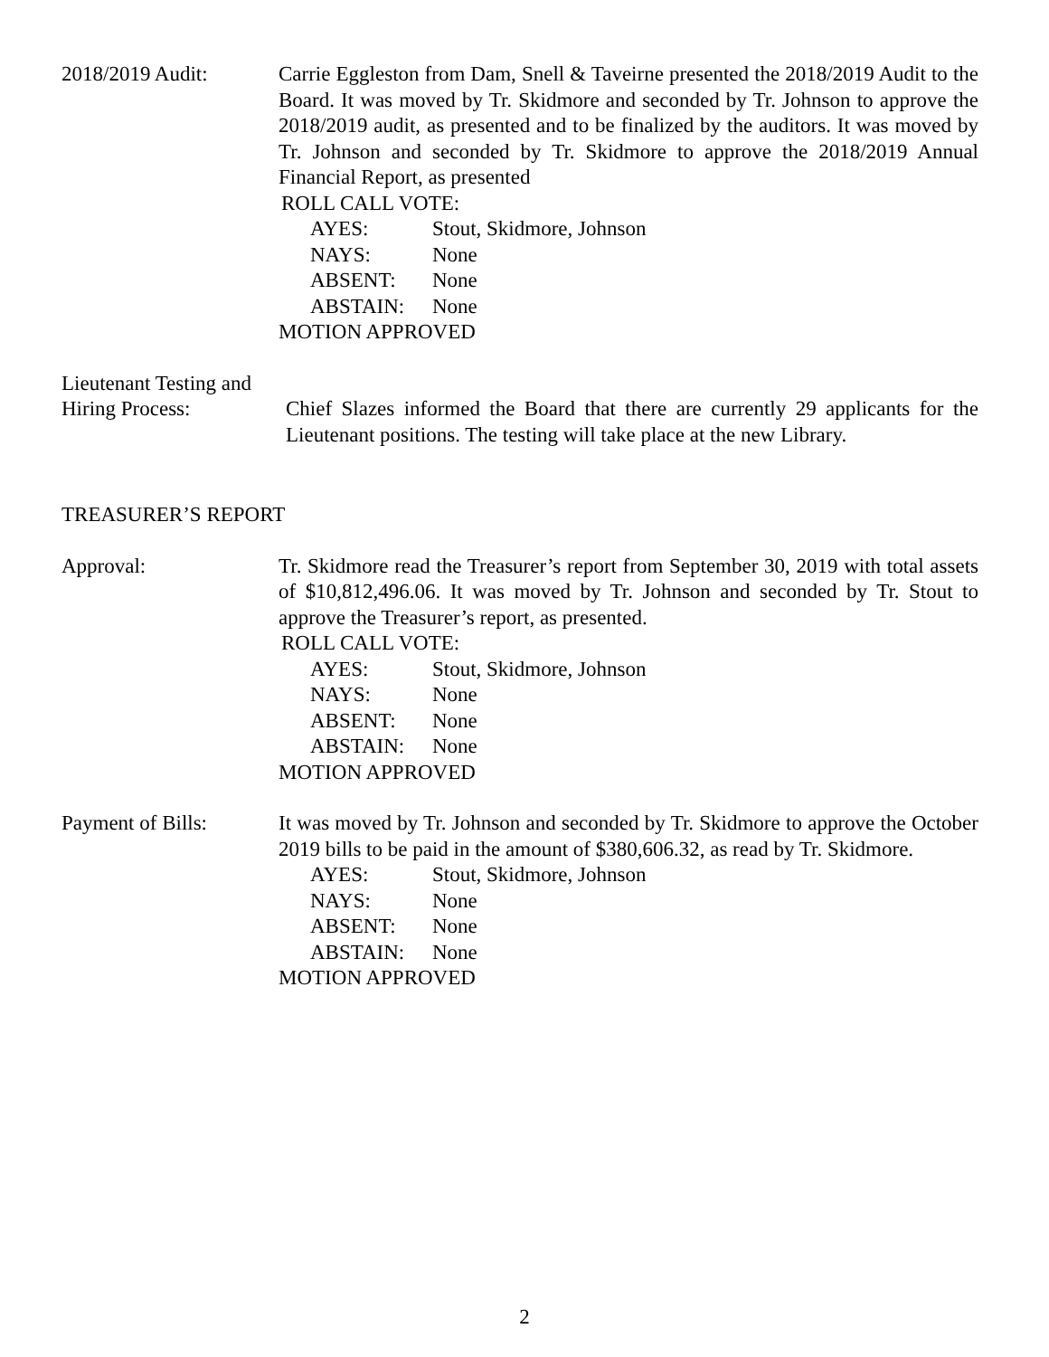2018/2019 Audit: Carrie Eggleston from Dam, Snell & Taveirne presented the 2018/2019 Audit to the Board. It was moved by Tr. Skidmore and seconded by Tr. Johnson to approve the 2018/2019 audit, as presented and to be finalized by the auditors. It was moved by Tr. Johnson and seconded by Tr. Skidmore to approve the 2018/2019 Annual Financial Report, as presented
ROLL CALL VOTE:
AYES: Stout, Skidmore, Johnson
NAYS: None
ABSENT: None
ABSTAIN: None
MOTION APPROVED
Lieutenant Testing and
Hiring Process: Chief Slazes informed the Board that there are currently 29 applicants for the Lieutenant positions. The testing will take place at the new Library.
TREASURER’S REPORT
Approval: Tr. Skidmore read the Treasurer’s report from September 30, 2019 with total assets of $10,812,496.06. It was moved by Tr. Johnson and seconded by Tr. Stout to approve the Treasurer’s report, as presented.
ROLL CALL VOTE:
AYES: Stout, Skidmore, Johnson
NAYS: None
ABSENT: None
ABSTAIN: None
MOTION APPROVED
Payment of Bills: It was moved by Tr. Johnson and seconded by Tr. Skidmore to approve the October 2019 bills to be paid in the amount of $380,606.32, as read by Tr. Skidmore.
AYES: Stout, Skidmore, Johnson
NAYS: None
ABSENT: None
ABSTAIN: None
MOTION APPROVED
2